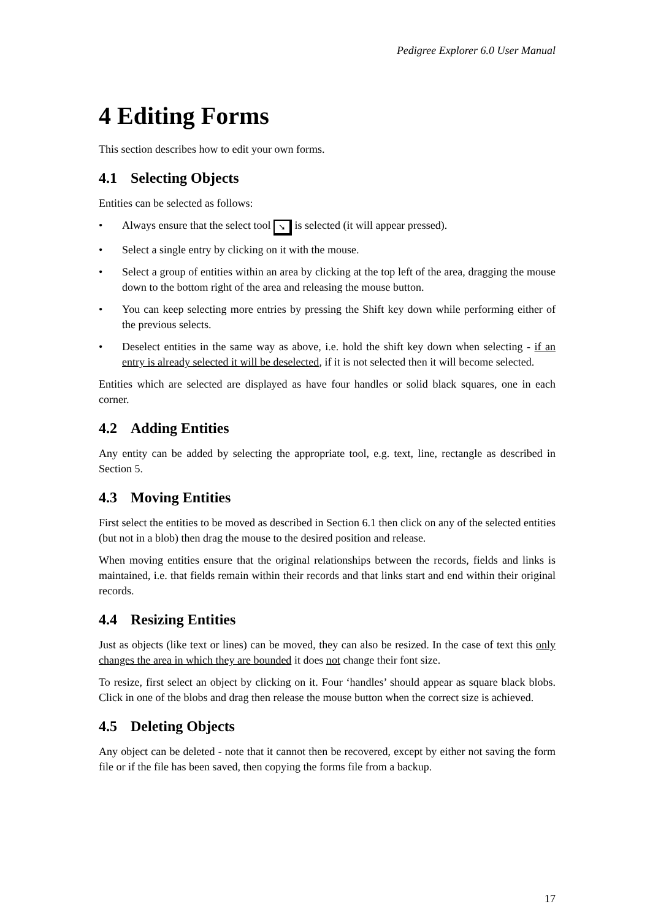Pedigree Explorer 6.0 User Manual
4 Editing Forms
This section describes how to edit your own forms.
4.1 Selecting Objects
Entities can be selected as follows:
• Always ensure that the select tool ➘ is selected (it will appear pressed).
• Select a single entry by clicking on it with the mouse.
• Select a group of entities within an area by clicking at the top left of the area, dragging the mouse down to the bottom right of the area and releasing the mouse button.
• You can keep selecting more entries by pressing the Shift key down while performing either of the previous selects.
• Deselect entities in the same way as above, i.e. hold the shift key down when selecting - if an entry is already selected it will be deselected, if it is not selected then it will become selected.
Entities which are selected are displayed as have four handles or solid black squares, one in each corner.
4.2 Adding Entities
Any entity can be added by selecting the appropriate tool, e.g. text, line, rectangle as described in Section 5.
4.3 Moving Entities
First select the entities to be moved as described in Section 6.1 then click on any of the selected entities (but not in a blob) then drag the mouse to the desired position and release.
When moving entities ensure that the original relationships between the records, fields and links is maintained, i.e. that fields remain within their records and that links start and end within their original records.
4.4 Resizing Entities
Just as objects (like text or lines) can be moved, they can also be resized. In the case of text this only changes the area in which they are bounded it does not change their font size.
To resize, first select an object by clicking on it. Four ‘handles’ should appear as square black blobs. Click in one of the blobs and drag then release the mouse button when the correct size is achieved.
4.5 Deleting Objects
Any object can be deleted - note that it cannot then be recovered, except by either not saving the form file or if the file has been saved, then copying the forms file from a backup.
17